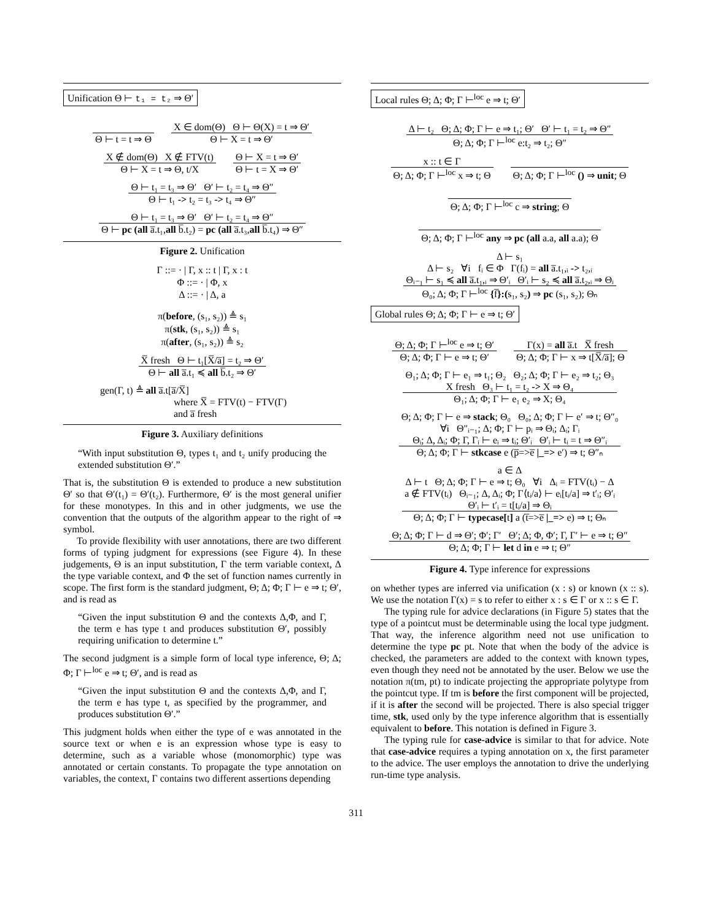Unification Θ ⊢ t₁ = t₂ ⇒ Θ′
Θ ⊢ t = t ⇒ Θ
X ∈ dom(Θ) Θ ⊢ Θ(X) = t ⇒ Θ′
Θ ⊢ X = t ⇒ Θ′
X ∉ dom(Θ) X ∉ FTV(t)
Θ ⊢ X = t ⇒ Θ, t/X
Θ ⊢ X = t ⇒ Θ′
Θ ⊢ t = X ⇒ Θ′
Θ ⊢ t₁ = t₃ ⇒ Θ′ Θ′ ⊢ t₂ = t₄ ⇒ Θ″
Θ ⊢ t₁ -> t₂ = t₃ -> t₄ ⇒ Θ″
Θ ⊢ t₁ = t₃ ⇒ Θ′ Θ′ ⊢ t₂ = t₄ ⇒ Θ″
Θ ⊢ pc (all a̅.t₁,all b̅.t₂) = pc (all a̅.t₃,all b̅.t₄) ⇒ Θ″
Figure 2. Unification
Γ ::= · | Γ, x :: t | Γ, x : t
Φ ::= · | Φ, x
Δ ::= · | Δ, a
π(before, (s₁, s₂)) ≜ s₁
π(stk, (s₁, s₂)) ≜ s₁
π(after, (s₁, s₂)) ≜ s₂
X̅ fresh Θ ⊢ t₁[X̅/a̅] = t₂ ⇒ Θ′
Θ ⊢ all a̅.t₁ ≼ all b̅.t₂ ⇒ Θ′
gen(Γ, t) ≜ all a̅.t[a̅/X̅]
where X̅ = FTV(t) − FTV(Γ)
and a̅ fresh
Figure 3. Auxiliary definitions
“With input substitution Θ, types t₁ and t₂ unify producing the extended substitution Θ′.”
That is, the substitution Θ is extended to produce a new substitution Θ′ so that Θ′(t₁) = Θ′(t₂). Furthermore, Θ′ is the most general unifier for these monotypes. In this and in other judgments, we use the convention that the outputs of the algorithm appear to the right of ⇒ symbol.
To provide flexibility with user annotations, there are two different forms of typing judgment for expressions (see Figure 4). In these judgements, Θ is an input substitution, Γ the term variable context, Δ the type variable context, and Φ the set of function names currently in scope. The first form is the standard judgment, Θ; Δ; Φ; Γ ⊢ e ⇒ t; Θ′, and is read as
“Given the input substitution Θ and the contexts Δ,Φ, and Γ, the term e has type t and produces substitution Θ′, possibly requiring unification to determine t.”
The second judgment is a simple form of local type inference, Θ; Δ; Φ; Γ ⊢<sup>loc</sup> e ⇒ t; Θ′, and is read as
“Given the input substitution Θ and the contexts Δ,Φ, and Γ, the term e has type t, as specified by the programmer, and produces substitution Θ′.”
This judgment holds when either the type of e was annotated in the source text or when e is an expression whose type is easy to determine, such as a variable whose (monomorphic) type was annotated or certain constants. To propagate the type annotation on variables, the context, Γ contains two different assertions depending
Local rules Θ; Δ; Φ; Γ ⊢<sup>loc</sup> e ⇒ t; Θ′
Δ ⊢ t₂ Θ; Δ; Φ; Γ ⊢ e ⇒ t₁; Θ′ Θ′ ⊢ t₁ = t₂ ⇒ Θ″
Θ; Δ; Φ; Γ ⊢<sup>loc</sup> e:t₂ ⇒ t₂; Θ″
x :: t ∈ Γ
Θ; Δ; Φ; Γ ⊢<sup>loc</sup> x ⇒ t; Θ
Θ; Δ; Φ; Γ ⊢<sup>loc</sup> () ⇒ unit; Θ
Θ; Δ; Φ; Γ ⊢<sup>loc</sup> c ⇒ string; Θ
Θ; Δ; Φ; Γ ⊢<sup>loc</sup> any ⇒ pc (all a.a, all a.a); Θ
Δ ⊢ s₁
Δ ⊢ s₂ ∀i fᵢ ∈ Φ Γ(fᵢ) = all a̅.t₁,ᵢ -> t₂,ᵢ
Θᵢ₋₁ ⊢ s₁ ≼ all a̅.t₁,ᵢ ⇒ Θ′ᵢ Θ′ᵢ ⊢ s₂ ≼ all a̅.t₂,ᵢ ⇒ Θᵢ
Θ₀; Δ; Φ; Γ ⊢<sup>loc</sup> {f̅}:(s₁, s₂) ⇒ pc (s₁, s₂); Θₙ
Global rules Θ; Δ; Φ; Γ ⊢ e ⇒ t; Θ′
Θ; Δ; Φ; Γ ⊢<sup>loc</sup> e ⇒ t; Θ′
Θ; Δ; Φ; Γ ⊢ e ⇒ t; Θ′
Γ(x) = all a̅.t X̅ fresh
Θ; Δ; Φ; Γ ⊢ x ⇒ t[X̅/a̅]; Θ
Θ₁; Δ; Φ; Γ ⊢ e₁ ⇒ t₁; Θ₂ Θ₂; Δ; Φ; Γ ⊢ e₂ ⇒ t₂; Θ₃
X fresh Θ₃ ⊢ t₁ = t₂ -> X ⇒ Θ₄
Θ₁; Δ; Φ; Γ ⊢ e₁ e₂ ⇒ X; Θ₄
Θ; Δ; Φ; Γ ⊢ e ⇒ stack; Θ₀ Θ₀; Δ; Φ; Γ ⊢ e′ ⇒ t; Θ″₀
∀i Θ″ᵢ₋₁; Δ; Φ; Γ ⊢ pᵢ ⇒ Θᵢ; Δᵢ; Γᵢ
Θᵢ; Δ, Δᵢ; Φ; Γ, Γᵢ ⊢ eᵢ ⇒ tᵢ; Θ′ᵢ Θ′ᵢ ⊢ tᵢ = t ⇒ Θ″ᵢ
Θ; Δ; Φ; Γ ⊢ stkcase e (p̅=>e̅ |_=> e′) ⇒ t; Θ″ₙ
a ∈ Δ
Δ ⊢ t Θ; Δ; Φ; Γ ⊢ e ⇒ t; Θ₀ ∀i Δᵢ = FTV(tᵢ) − Δ
a ∉ FTV(tᵢ) Θᵢ₋₁; Δ, Δᵢ; Φ; Γ⟨tᵢ/a⟩ ⊢ eᵢ[tᵢ/a] ⇒ t′ᵢ; Θ′ᵢ
Θ′ᵢ ⊢ t′ᵢ = t[tᵢ/a] ⇒ Θᵢ
Θ; Δ; Φ; Γ ⊢ typecase[t] a (t̅=>e̅ |_=> e) ⇒ t; Θₙ
Θ; Δ; Φ; Γ ⊢ d ⇒ Θ′; Φ′; Γ′ Θ′; Δ; Φ, Φ′; Γ, Γ′ ⊢ e ⇒ t; Θ″
Θ; Δ; Φ; Γ ⊢ let d in e ⇒ t; Θ″
Figure 4. Type inference for expressions
on whether types are inferred via unification (x : s) or known (x :: s). We use the notation Γ(x) = s to refer to either x : s ∈ Γ or x :: s ∈ Γ.
The typing rule for advice declarations (in Figure 5) states that the type of a pointcut must be determinable using the local type judgment. That way, the inference algorithm need not use unification to determine the type pc pt. Note that when the body of the advice is checked, the parameters are added to the context with known types, even though they need not be annotated by the user. Below we use the notation π(tm, pt) to indicate projecting the appropriate polytype from the pointcut type. If tm is before the first component will be projected, if it is after the second will be projected. There is also special trigger time, stk, used only by the type inference algorithm that is essentially equivalent to before. This notation is defined in Figure 3.
The typing rule for case-advice is similar to that for advice. Note that case-advice requires a typing annotation on x, the first parameter to the advice. The user employs the annotation to drive the underlying run-time type analysis.
311